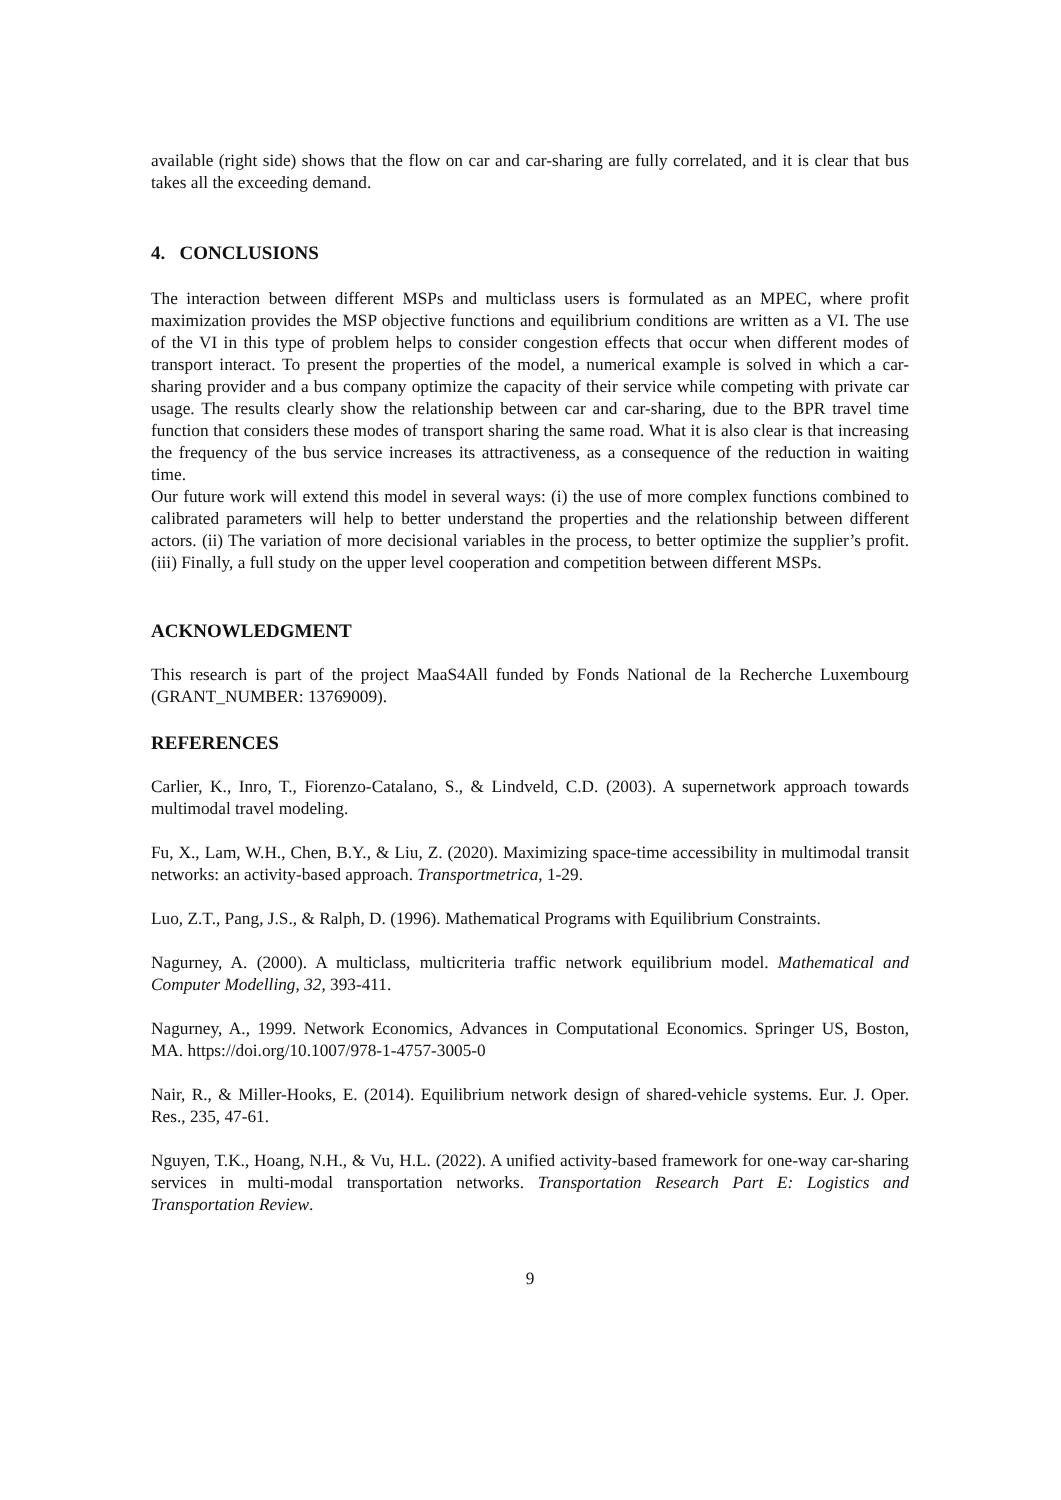available (right side) shows that the flow on car and car-sharing are fully correlated, and it is clear that bus takes all the exceeding demand.
4. CONCLUSIONS
The interaction between different MSPs and multiclass users is formulated as an MPEC, where profit maximization provides the MSP objective functions and equilibrium conditions are written as a VI. The use of the VI in this type of problem helps to consider congestion effects that occur when different modes of transport interact. To present the properties of the model, a numerical example is solved in which a car-sharing provider and a bus company optimize the capacity of their service while competing with private car usage. The results clearly show the relationship between car and car-sharing, due to the BPR travel time function that considers these modes of transport sharing the same road. What it is also clear is that increasing the frequency of the bus service increases its attractiveness, as a consequence of the reduction in waiting time.
Our future work will extend this model in several ways: (i) the use of more complex functions combined to calibrated parameters will help to better understand the properties and the relationship between different actors. (ii) The variation of more decisional variables in the process, to better optimize the supplier’s profit. (iii) Finally, a full study on the upper level cooperation and competition between different MSPs.
ACKNOWLEDGMENT
This research is part of the project MaaS4All funded by Fonds National de la Recherche Luxembourg (GRANT_NUMBER: 13769009).
REFERENCES
Carlier, K., Inro, T., Fiorenzo-Catalano, S., & Lindveld, C.D. (2003). A supernetwork approach towards multimodal travel modeling.
Fu, X., Lam, W.H., Chen, B.Y., & Liu, Z. (2020). Maximizing space-time accessibility in multimodal transit networks: an activity-based approach. Transportmetrica, 1-29.
Luo, Z.T., Pang, J.S., & Ralph, D. (1996). Mathematical Programs with Equilibrium Constraints.
Nagurney, A. (2000). A multiclass, multicriteria traffic network equilibrium model. Mathematical and Computer Modelling, 32, 393-411.
Nagurney, A., 1999. Network Economics, Advances in Computational Economics. Springer US, Boston, MA. https://doi.org/10.1007/978-1-4757-3005-0
Nair, R., & Miller-Hooks, E. (2014). Equilibrium network design of shared-vehicle systems. Eur. J. Oper. Res., 235, 47-61.
Nguyen, T.K., Hoang, N.H., & Vu, H.L. (2022). A unified activity-based framework for one-way car-sharing services in multi-modal transportation networks. Transportation Research Part E: Logistics and Transportation Review.
9